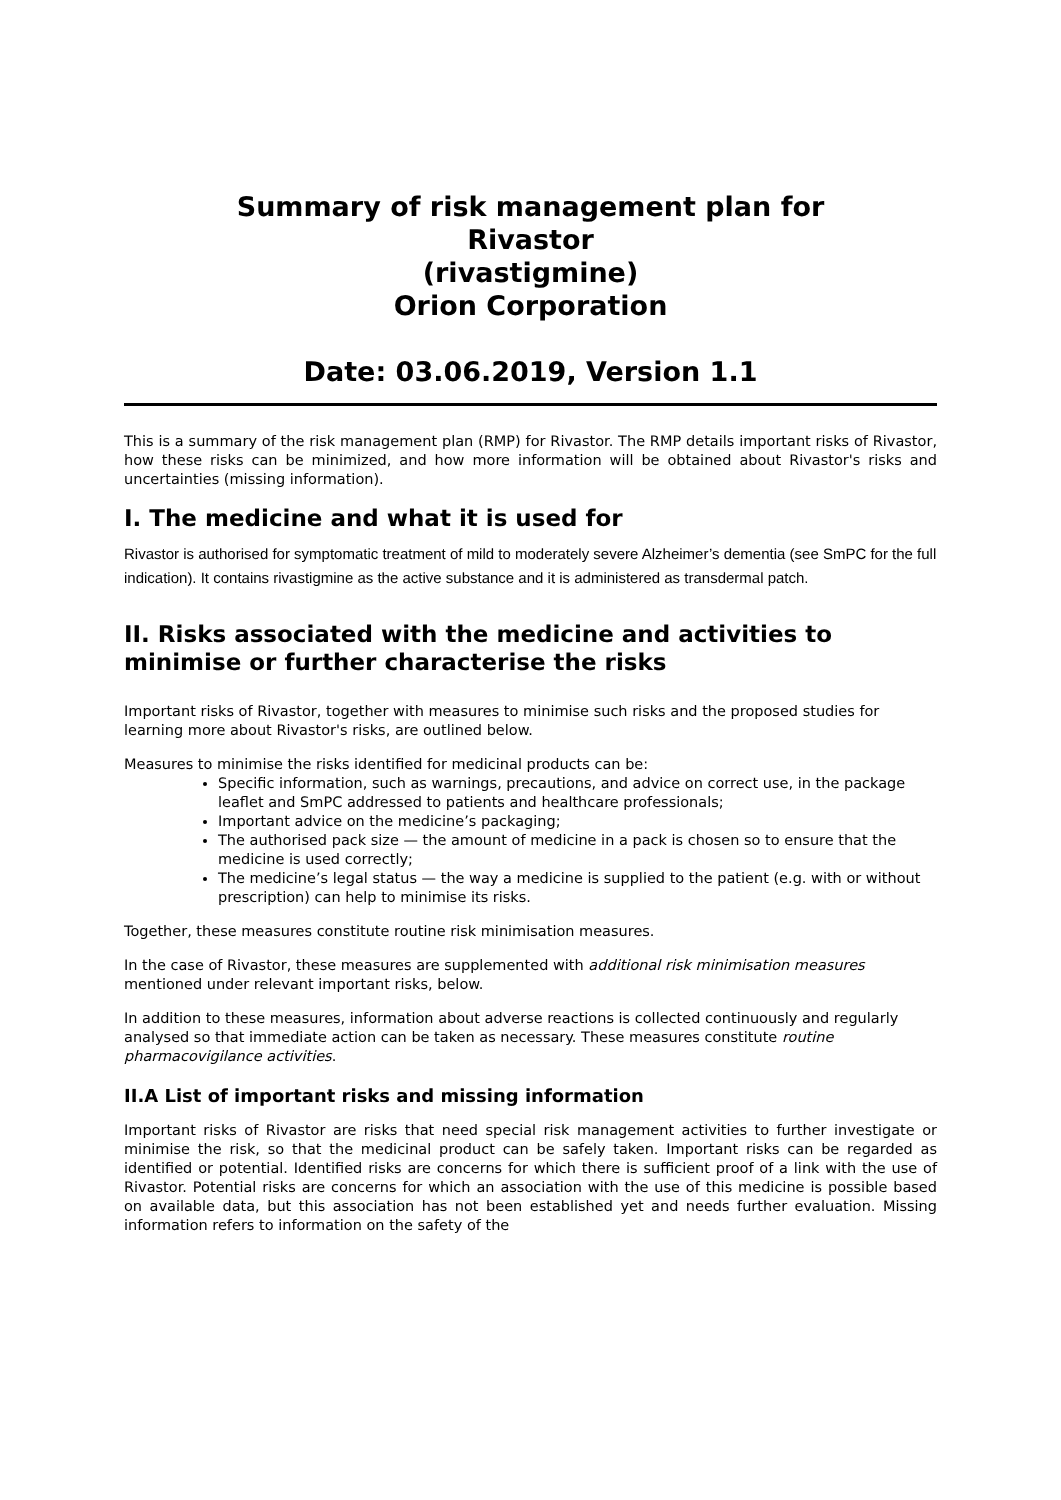Summary of risk management plan for
Rivastor
(rivastigmine)
Orion Corporation
Date: 03.06.2019, Version 1.1
This is a summary of the risk management plan (RMP) for Rivastor. The RMP details important risks of Rivastor, how these risks can be minimized, and how more information will be obtained about Rivastor's risks and uncertainties (missing information).
I. The medicine and what it is used for
Rivastor is authorised for symptomatic treatment of mild to moderately severe Alzheimer’s dementia (see SmPC for the full indication). It contains rivastigmine as the active substance and it is administered as transdermal patch.
II. Risks associated with the medicine and activities to minimise or further characterise the risks
Important risks of Rivastor, together with measures to minimise such risks and the proposed studies for learning more about Rivastor's risks, are outlined below.
Measures to minimise the risks identified for medicinal products can be:
Specific information, such as warnings, precautions, and advice on correct use, in the package leaflet and SmPC addressed to patients and healthcare professionals;
Important advice on the medicine’s packaging;
The authorised pack size — the amount of medicine in a pack is chosen so to ensure that the medicine is used correctly;
The medicine’s legal status — the way a medicine is supplied to the patient (e.g. with or without prescription) can help to minimise its risks.
Together, these measures constitute routine risk minimisation measures.
In the case of Rivastor, these measures are supplemented with additional risk minimisation measures mentioned under relevant important risks, below.
In addition to these measures, information about adverse reactions is collected continuously and regularly analysed so that immediate action can be taken as necessary. These measures constitute routine pharmacovigilance activities.
II.A List of important risks and missing information
Important risks of Rivastor are risks that need special risk management activities to further investigate or minimise the risk, so that the medicinal product can be safely taken. Important risks can be regarded as identified or potential. Identified risks are concerns for which there is sufficient proof of a link with the use of Rivastor. Potential risks are concerns for which an association with the use of this medicine is possible based on available data, but this association has not been established yet and needs further evaluation. Missing information refers to information on the safety of the